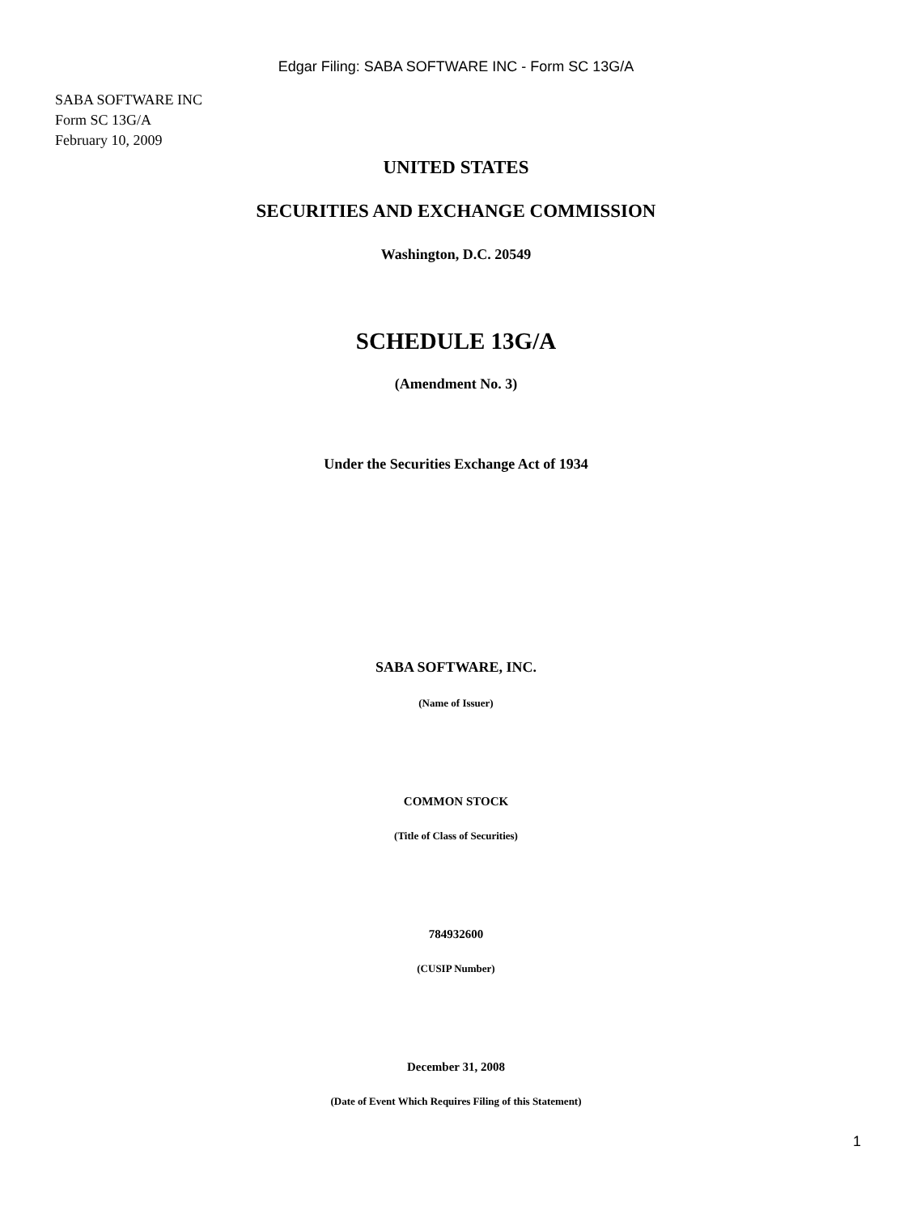Edgar Filing: SABA SOFTWARE INC - Form SC 13G/A
SABA SOFTWARE INC
Form SC 13G/A
February 10, 2009
UNITED STATES
SECURITIES AND EXCHANGE COMMISSION
Washington, D.C. 20549
SCHEDULE 13G/A
(Amendment No. 3)
Under the Securities Exchange Act of 1934
SABA SOFTWARE, INC.
(Name of Issuer)
COMMON STOCK
(Title of Class of Securities)
784932600
(CUSIP Number)
December 31, 2008
(Date of Event Which Requires Filing of this Statement)
1